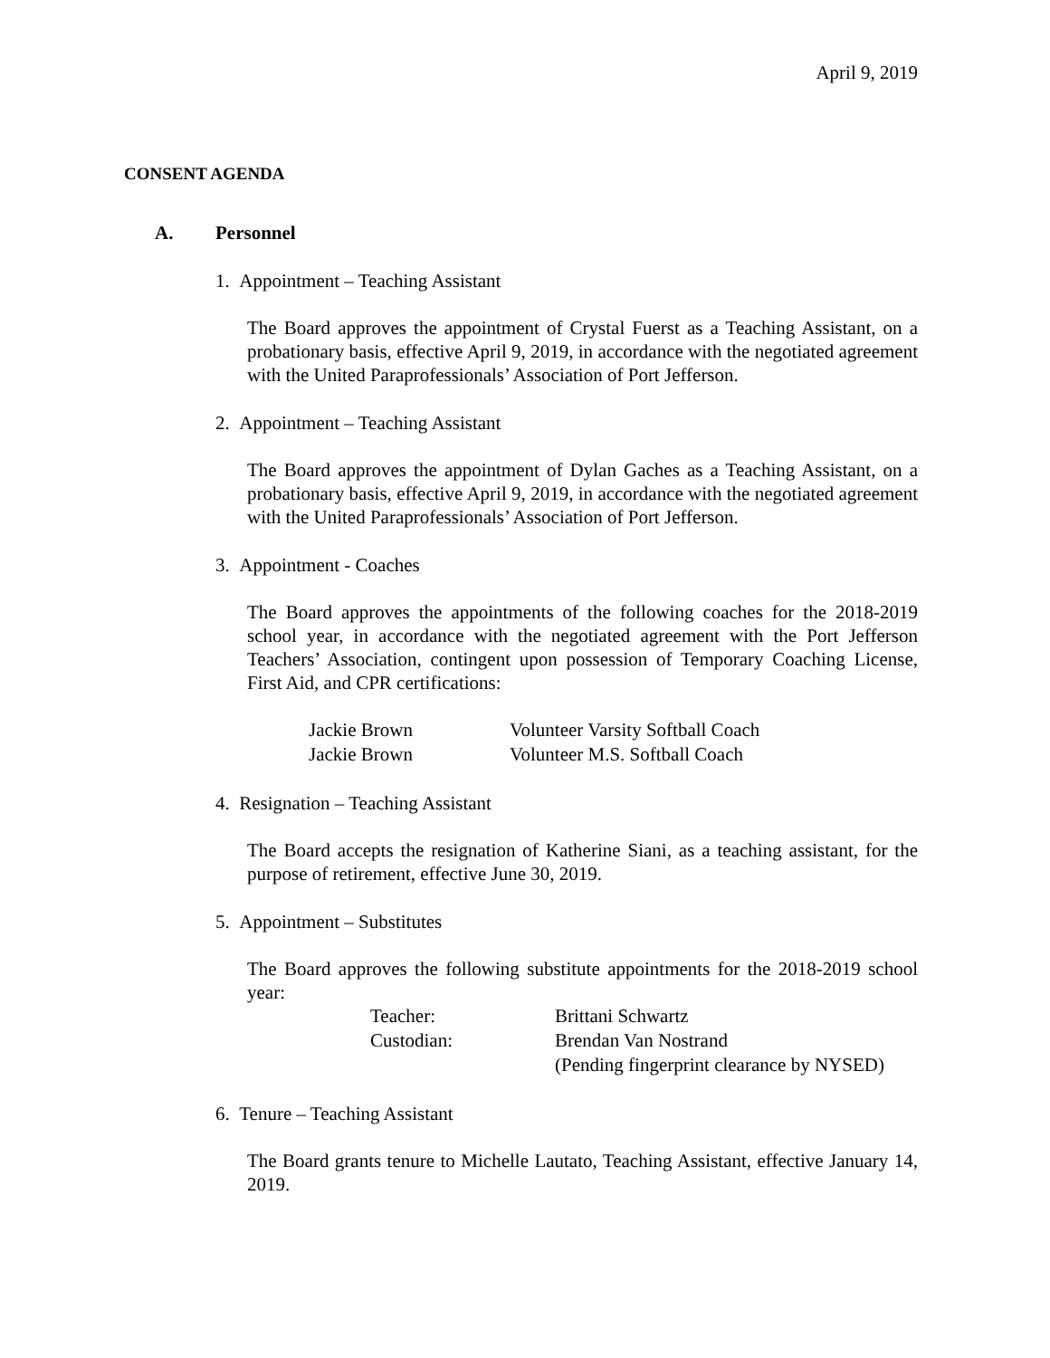April 9, 2019
CONSENT AGENDA
A. Personnel
1. Appointment – Teaching Assistant
The Board approves the appointment of Crystal Fuerst as a Teaching Assistant, on a probationary basis, effective April 9, 2019, in accordance with the negotiated agreement with the United Paraprofessionals’ Association of Port Jefferson.
2. Appointment – Teaching Assistant
The Board approves the appointment of Dylan Gaches as a Teaching Assistant, on a probationary basis, effective April 9, 2019, in accordance with the negotiated agreement with the United Paraprofessionals’ Association of Port Jefferson.
3. Appointment - Coaches
The Board approves the appointments of the following coaches for the 2018-2019 school year, in accordance with the negotiated agreement with the Port Jefferson Teachers’ Association, contingent upon possession of Temporary Coaching License, First Aid, and CPR certifications:
| Jackie Brown | Volunteer Varsity Softball Coach |
| Jackie Brown | Volunteer M.S. Softball Coach |
4. Resignation – Teaching Assistant
The Board accepts the resignation of Katherine Siani, as a teaching assistant, for the purpose of retirement, effective June 30, 2019.
5. Appointment – Substitutes
The Board approves the following substitute appointments for the 2018-2019 school year:
| Teacher: | Brittani Schwartz |
| Custodian: | Brendan Van Nostrand |
| | (Pending fingerprint clearance by NYSED) |
6. Tenure – Teaching Assistant
The Board grants tenure to Michelle Lautato, Teaching Assistant, effective January 14, 2019.